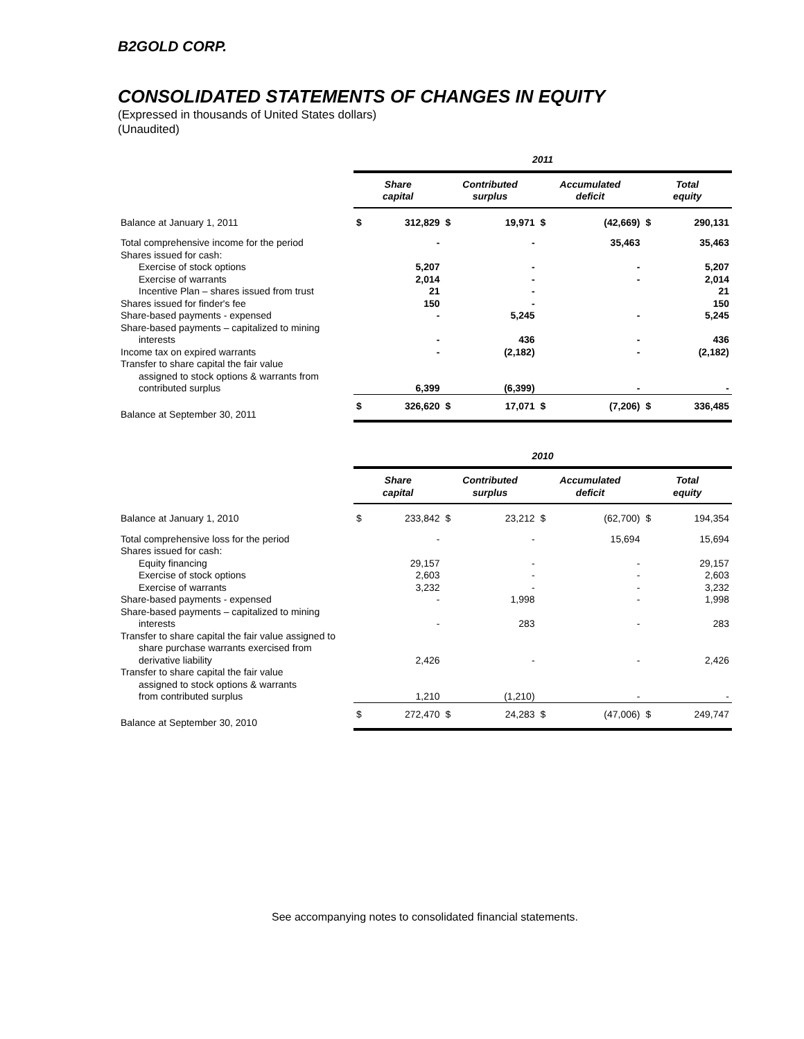B2GOLD CORP.
CONSOLIDATED STATEMENTS OF CHANGES IN EQUITY
(Expressed in thousands of United States dollars)
(Unaudited)
| | 2011 | | | | | | | |
| --- | --- | --- | --- | --- | --- | --- | --- | --- |
| | Share capital | | Contributed surplus | | Accumulated deficit | | Total equity | |
| Balance at January 1, 2011 | $ | 312,829 | $ | 19,971 | $ | (42,669) | $ | 290,131 |
| Total comprehensive income for the period | | - | | - | | 35,463 | | 35,463 |
| Shares issued for cash: | | | | | | | | |
| Exercise of stock options | | 5,207 | | - | | - | | 5,207 |
| Exercise of warrants | | 2,014 | | - | | - | | 2,014 |
| Incentive Plan – shares issued from trust | | 21 | | - | | | | 21 |
| Shares issued for finder's fee | | 150 | | - | | | | 150 |
| Share-based payments - expensed | | - | | 5,245 | | - | | 5,245 |
| Share-based payments – capitalized to mining interests | | - | | 436 | | - | | 436 |
| Income tax on expired warrants | | - | | (2,182) | | - | | (2,182) |
| Transfer to share capital the fair value assigned to stock options & warrants from contributed surplus | | 6,399 | | (6,399) | | - | | - |
| Balance at September 30, 2011 | $ | 326,620 | $ | 17,071 | $ | (7,206) | $ | 336,485 |
| | 2010 | | | | | | | |
| --- | --- | --- | --- | --- | --- | --- | --- | --- |
| | Share capital | | Contributed surplus | | Accumulated deficit | | Total equity | |
| Balance at January 1, 2010 | $ | 233,842 | $ | 23,212 | $ | (62,700) | $ | 194,354 |
| Total comprehensive loss for the period | | - | | - | | 15,694 | | 15,694 |
| Shares issued for cash: | | | | | | | | |
| Equity financing | | 29,157 | | - | | - | | 29,157 |
| Exercise of stock options | | 2,603 | | - | | - | | 2,603 |
| Exercise of warrants | | 3,232 | | - | | - | | 3,232 |
| Share-based payments - expensed | | - | | 1,998 | | - | | 1,998 |
| Share-based payments – capitalized to mining interests | | - | | 283 | | - | | 283 |
| Transfer to share capital the fair value assigned to share purchase warrants exercised from derivative liability | | 2,426 | | - | | - | | 2,426 |
| Transfer to share capital the fair value assigned to stock options & warrants from contributed surplus | | 1,210 | | (1,210) | | - | | - |
| Balance at September 30, 2010 | $ | 272,470 | $ | 24,283 | $ | (47,006) | $ | 249,747 |
See accompanying notes to consolidated financial statements.